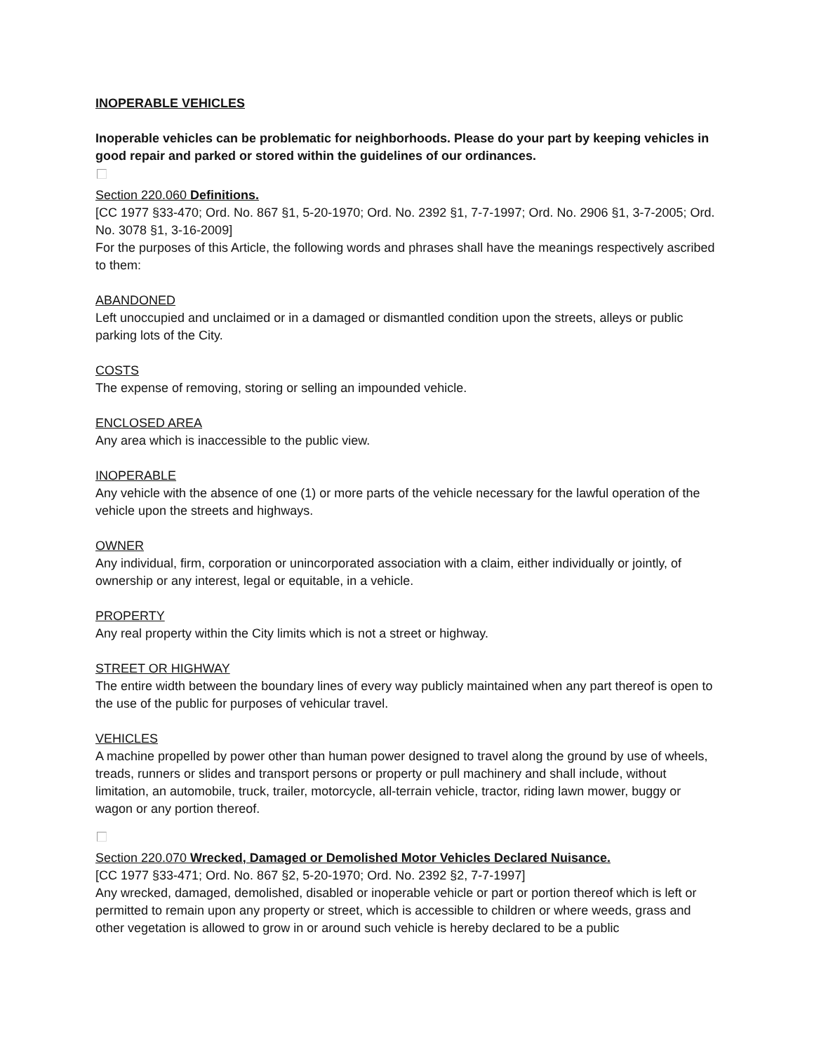INOPERABLE VEHICLES
Inoperable vehicles can be problematic for neighborhoods. Please do your part by keeping vehicles in good repair and parked or stored within the guidelines of our ordinances.
Section 220.060 Definitions.
[CC 1977 §33-470; Ord. No. 867 §1, 5-20-1970; Ord. No. 2392 §1, 7-7-1997; Ord. No. 2906 §1, 3-7-2005; Ord. No. 3078 §1, 3-16-2009]
For the purposes of this Article, the following words and phrases shall have the meanings respectively ascribed to them:
ABANDONED
Left unoccupied and unclaimed or in a damaged or dismantled condition upon the streets, alleys or public parking lots of the City.
COSTS
The expense of removing, storing or selling an impounded vehicle.
ENCLOSED AREA
Any area which is inaccessible to the public view.
INOPERABLE
Any vehicle with the absence of one (1) or more parts of the vehicle necessary for the lawful operation of the vehicle upon the streets and highways.
OWNER
Any individual, firm, corporation or unincorporated association with a claim, either individually or jointly, of ownership or any interest, legal or equitable, in a vehicle.
PROPERTY
Any real property within the City limits which is not a street or highway.
STREET OR HIGHWAY
The entire width between the boundary lines of every way publicly maintained when any part thereof is open to the use of the public for purposes of vehicular travel.
VEHICLES
A machine propelled by power other than human power designed to travel along the ground by use of wheels, treads, runners or slides and transport persons or property or pull machinery and shall include, without limitation, an automobile, truck, trailer, motorcycle, all-terrain vehicle, tractor, riding lawn mower, buggy or wagon or any portion thereof.
Section 220.070 Wrecked, Damaged or Demolished Motor Vehicles Declared Nuisance.
[CC 1977 §33-471; Ord. No. 867 §2, 5-20-1970; Ord. No. 2392 §2, 7-7-1997]
Any wrecked, damaged, demolished, disabled or inoperable vehicle or part or portion thereof which is left or permitted to remain upon any property or street, which is accessible to children or where weeds, grass and other vegetation is allowed to grow in or around such vehicle is hereby declared to be a public